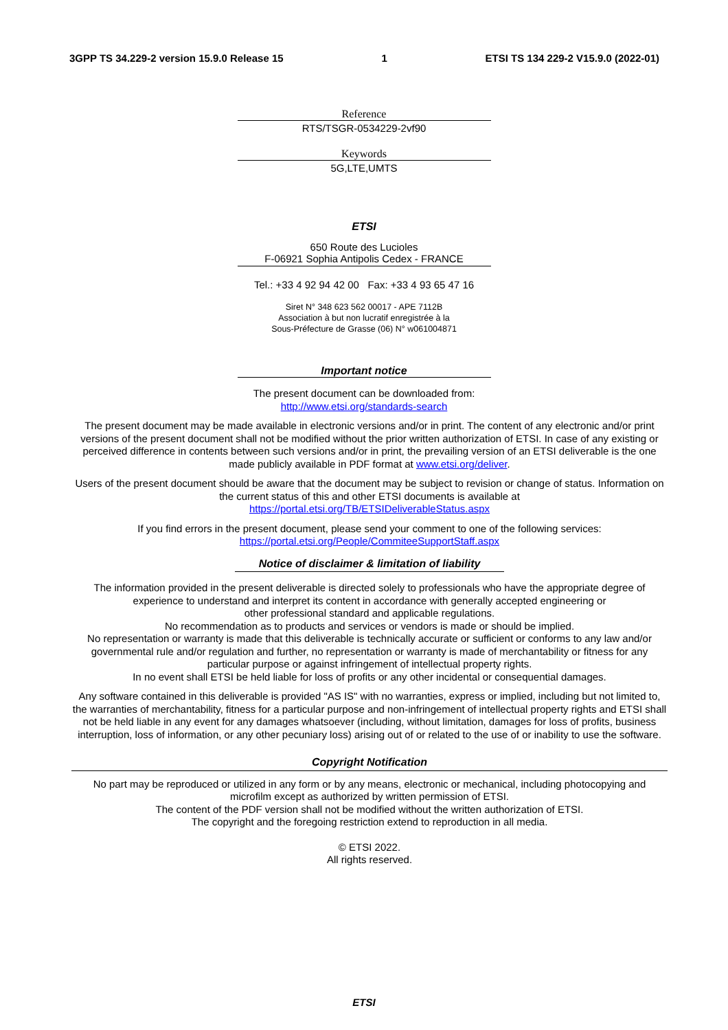3GPP TS 34.229-2 version 15.9.0 Release 15 1 ETSI TS 134 229-2 V15.9.0 (2022-01)
Reference
RTS/TSGR-0534229-2vf90
Keywords
5G,LTE,UMTS
ETSI
650 Route des Lucioles
F-06921 Sophia Antipolis Cedex - FRANCE
Tel.: +33 4 92 94 42 00 Fax: +33 4 93 65 47 16
Siret N° 348 623 562 00017 - APE 7112B
Association à but non lucratif enregistrée à la
Sous-Préfecture de Grasse (06) N° w061004871
Important notice
The present document can be downloaded from:
http://www.etsi.org/standards-search
The present document may be made available in electronic versions and/or in print. The content of any electronic and/or print versions of the present document shall not be modified without the prior written authorization of ETSI. In case of any existing or perceived difference in contents between such versions and/or in print, the prevailing version of an ETSI deliverable is the one made publicly available in PDF format at www.etsi.org/deliver.
Users of the present document should be aware that the document may be subject to revision or change of status. Information on the current status of this and other ETSI documents is available at
https://portal.etsi.org/TB/ETSIDeliverableStatus.aspx
If you find errors in the present document, please send your comment to one of the following services:
https://portal.etsi.org/People/CommiteeSupportStaff.aspx
Notice of disclaimer & limitation of liability
The information provided in the present deliverable is directed solely to professionals who have the appropriate degree of experience to understand and interpret its content in accordance with generally accepted engineering or
other professional standard and applicable regulations.
No recommendation as to products and services or vendors is made or should be implied.
No representation or warranty is made that this deliverable is technically accurate or sufficient or conforms to any law and/or governmental rule and/or regulation and further, no representation or warranty is made of merchantability or fitness for any particular purpose or against infringement of intellectual property rights.
In no event shall ETSI be held liable for loss of profits or any other incidental or consequential damages.
Any software contained in this deliverable is provided "AS IS" with no warranties, express or implied, including but not limited to, the warranties of merchantability, fitness for a particular purpose and non-infringement of intellectual property rights and ETSI shall not be held liable in any event for any damages whatsoever (including, without limitation, damages for loss of profits, business interruption, loss of information, or any other pecuniary loss) arising out of or related to the use of or inability to use the software.
Copyright Notification
No part may be reproduced or utilized in any form or by any means, electronic or mechanical, including photocopying and microfilm except as authorized by written permission of ETSI.
The content of the PDF version shall not be modified without the written authorization of ETSI.
The copyright and the foregoing restriction extend to reproduction in all media.
© ETSI 2022.
All rights reserved.
ETSI